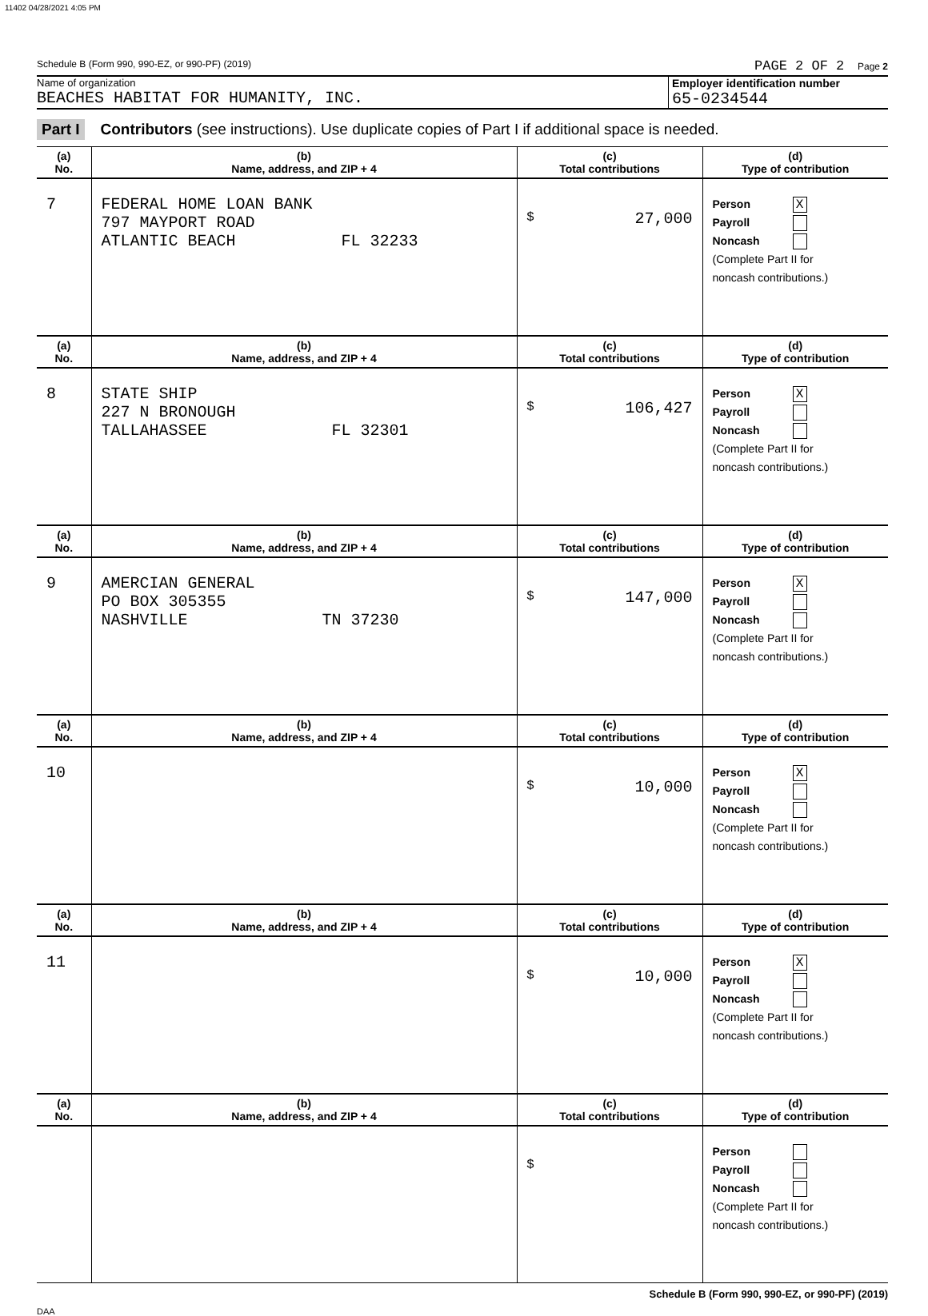11402 04/28/2021 4:05 PM
Schedule B (Form 990, 990-EZ, or 990-PF) (2019) PAGE 2 OF 2 Page 2
Name of organization
BEACHES HABITAT FOR HUMANITY, INC.
Employer identification number
65-0234544
Part I Contributors (see instructions). Use duplicate copies of Part I if additional space is needed.
| (a) No. | (b) Name, address, and ZIP + 4 | (c) Total contributions | (d) Type of contribution |
| --- | --- | --- | --- |
| 7 | FEDERAL HOME LOAN BANK 797 MAYPORT ROAD ATLANTIC BEACH FL 32233 | $ 27,000 | Person X Payroll Noncash (Complete Part II for noncash contributions.) |
| (a) No. | (b) Name, address, and ZIP + 4 | (c) Total contributions | (d) Type of contribution |
| 8 | STATE SHIP 227 N BRONOUGH TALLAHASSEE FL 32301 | $ 106,427 | Person X Payroll Noncash (Complete Part II for noncash contributions.) |
| (a) No. | (b) Name, address, and ZIP + 4 | (c) Total contributions | (d) Type of contribution |
| 9 | AMERCIAN GENERAL PO BOX 305355 NASHVILLE TN 37230 | $ 147,000 | Person X Payroll Noncash (Complete Part II for noncash contributions.) |
| (a) No. | (b) Name, address, and ZIP + 4 | (c) Total contributions | (d) Type of contribution |
| 10 | | $ 10,000 | Person X Payroll Noncash (Complete Part II for noncash contributions.) |
| (a) No. | (b) Name, address, and ZIP + 4 | (c) Total contributions | (d) Type of contribution |
| 11 | | $ 10,000 | Person X Payroll Noncash (Complete Part II for noncash contributions.) |
| (a) No. | (b) Name, address, and ZIP + 4 | (c) Total contributions | (d) Type of contribution |
| | | $ | Person Payroll Noncash (Complete Part II for noncash contributions.) |
Schedule B (Form 990, 990-EZ, or 990-PF) (2019)
DAA